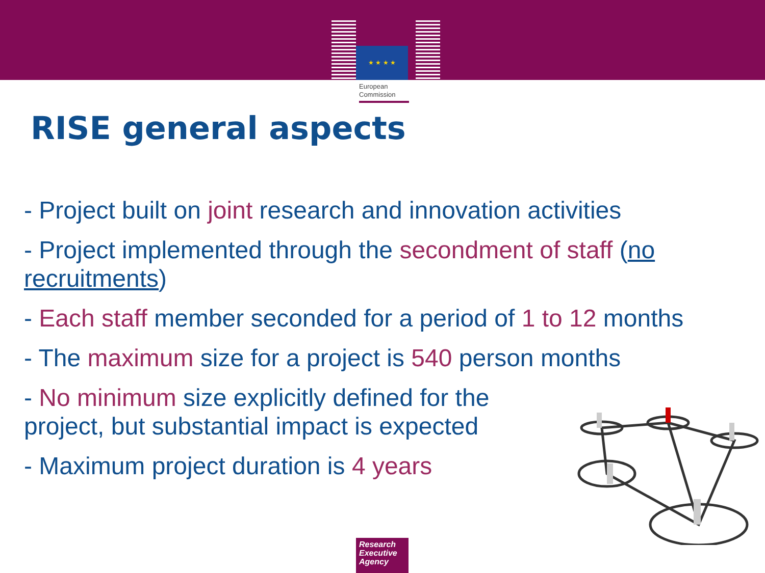★ ★ ★ ★
European
Commission
RISE general aspects
- Project built on joint research and innovation activities
- Project implemented through the secondment of staff (no recruitments)
- Each staff member seconded for a period of 1 to 12 months
- The maximum size for a project is 540 person months
- No minimum size explicitly defined for the
project, but substantial impact is expected
- Maximum project duration is 4 years
Research
Executive
Agency